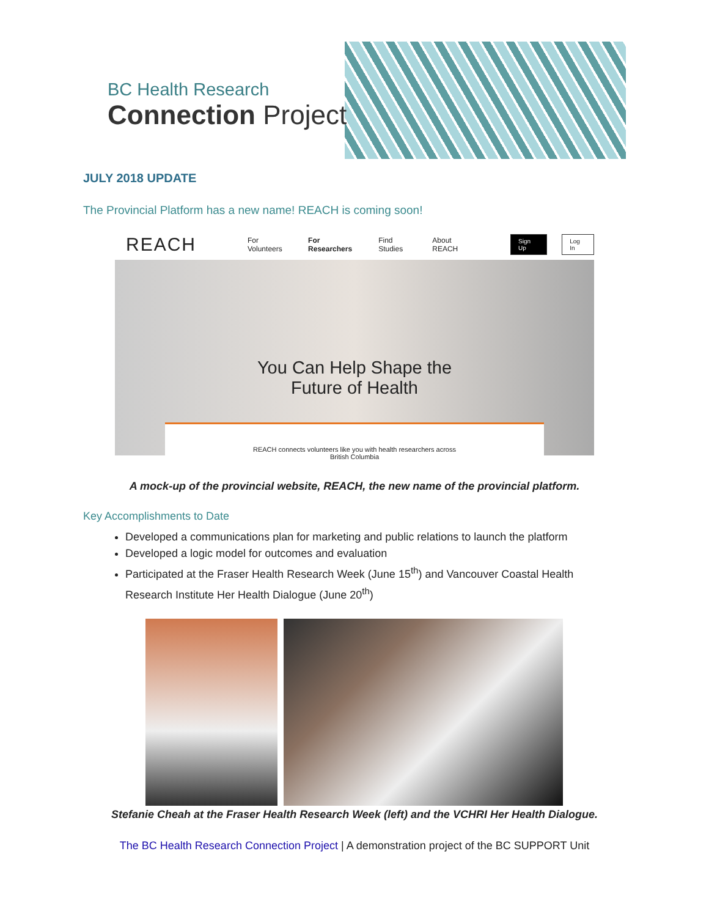BC Health Research
Connection Project
JULY 2018 UPDATE
The Provincial Platform has a new name! REACH is coming soon!
REACH For Volunteers For Researchers Find Studies About REACH Sign Up Log In
You Can Help Shape the
Future of Health
REACH connects volunteers like you with health researchers across
British Columbia
A mock-up of the provincial website, REACH, the new name of the provincial platform.
Key Accomplishments to Date
Developed a communications plan for marketing and public relations to launch the platform
Developed a logic model for outcomes and evaluation
Participated at the Fraser Health Research Week (June 15<sup>th</sup>) and Vancouver Coastal Health Research Institute Her Health Dialogue (June 20<sup>th</sup>)
Stefanie Cheah at the Fraser Health Research Week (left) and the VCHRI Her Health Dialogue.
The BC Health Research Connection Project | A demonstration project of the BC SUPPORT Unit